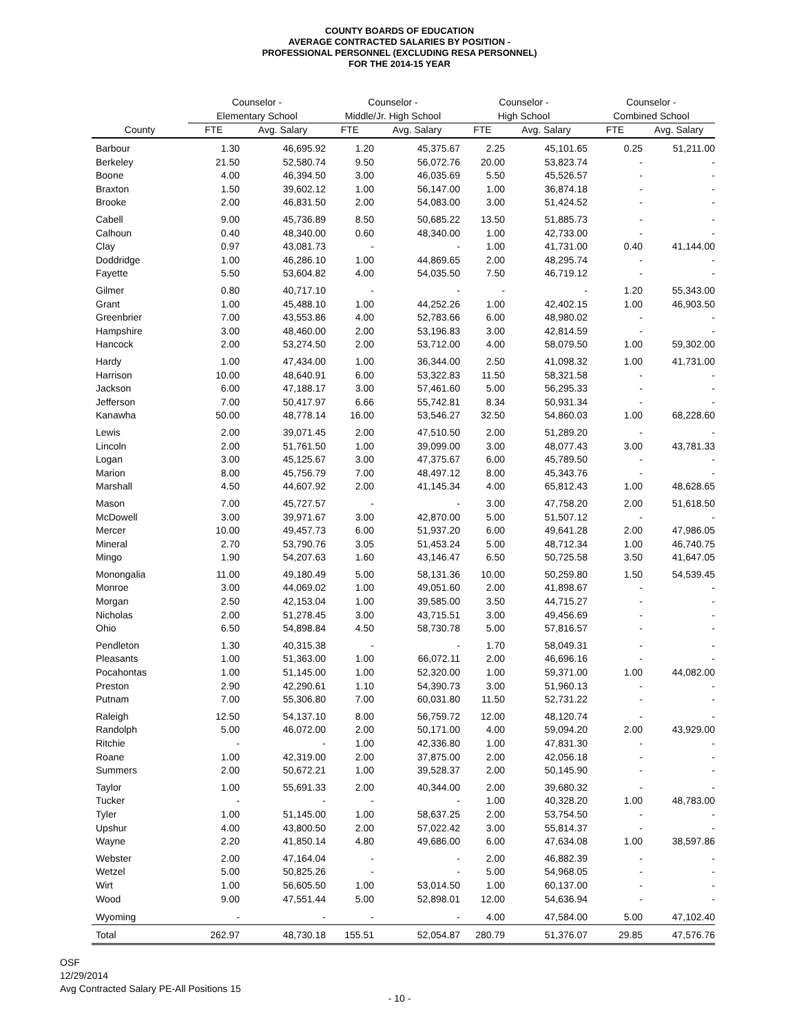COUNTY BOARDS OF EDUCATION
AVERAGE CONTRACTED SALARIES BY POSITION -
PROFESSIONAL PERSONNEL (EXCLUDING RESA PERSONNEL)
FOR THE 2014-15 YEAR
| | Counselor - | | Counselor - | | Counselor - | | Counselor - | |
| --- | --- | --- | --- | --- | --- | --- | --- | --- |
| | Elementary School | | Middle/Jr. High School | | High School | | Combined School | |
| County | FTE | Avg. Salary | FTE | Avg. Salary | FTE | Avg. Salary | FTE | Avg. Salary |
| Barbour | 1.30 | 46,695.92 | 1.20 | 45,375.67 | 2.25 | 45,101.65 | 0.25 | 51,211.00 |
| Berkeley | 21.50 | 52,580.74 | 9.50 | 56,072.76 | 20.00 | 53,823.74 | - | - |
| Boone | 4.00 | 46,394.50 | 3.00 | 46,035.69 | 5.50 | 45,526.57 | - | - |
| Braxton | 1.50 | 39,602.12 | 1.00 | 56,147.00 | 1.00 | 36,874.18 | - | - |
| Brooke | 2.00 | 46,831.50 | 2.00 | 54,083.00 | 3.00 | 51,424.52 | - | - |
| Cabell | 9.00 | 45,736.89 | 8.50 | 50,685.22 | 13.50 | 51,885.73 | - | - |
| Calhoun | 0.40 | 48,340.00 | 0.60 | 48,340.00 | 1.00 | 42,733.00 | - | - |
| Clay | 0.97 | 43,081.73 | - | - | 1.00 | 41,731.00 | 0.40 | 41,144.00 |
| Doddridge | 1.00 | 46,286.10 | 1.00 | 44,869.65 | 2.00 | 48,295.74 | - | - |
| Fayette | 5.50 | 53,604.82 | 4.00 | 54,035.50 | 7.50 | 46,719.12 | - | - |
| Gilmer | 0.80 | 40,717.10 | - | - | - | - | 1.20 | 55,343.00 |
| Grant | 1.00 | 45,488.10 | 1.00 | 44,252.26 | 1.00 | 42,402.15 | 1.00 | 46,903.50 |
| Greenbrier | 7.00 | 43,553.86 | 4.00 | 52,783.66 | 6.00 | 48,980.02 | - | - |
| Hampshire | 3.00 | 48,460.00 | 2.00 | 53,196.83 | 3.00 | 42,814.59 | - | - |
| Hancock | 2.00 | 53,274.50 | 2.00 | 53,712.00 | 4.00 | 58,079.50 | 1.00 | 59,302.00 |
| Hardy | 1.00 | 47,434.00 | 1.00 | 36,344.00 | 2.50 | 41,098.32 | 1.00 | 41,731.00 |
| Harrison | 10.00 | 48,640.91 | 6.00 | 53,322.83 | 11.50 | 58,321.58 | - | - |
| Jackson | 6.00 | 47,188.17 | 3.00 | 57,461.60 | 5.00 | 56,295.33 | - | - |
| Jefferson | 7.00 | 50,417.97 | 6.66 | 55,742.81 | 8.34 | 50,931.34 | - | - |
| Kanawha | 50.00 | 48,778.14 | 16.00 | 53,546.27 | 32.50 | 54,860.03 | 1.00 | 68,228.60 |
| Lewis | 2.00 | 39,071.45 | 2.00 | 47,510.50 | 2.00 | 51,289.20 | - | - |
| Lincoln | 2.00 | 51,761.50 | 1.00 | 39,099.00 | 3.00 | 48,077.43 | 3.00 | 43,781.33 |
| Logan | 3.00 | 45,125.67 | 3.00 | 47,375.67 | 6.00 | 45,789.50 | - | - |
| Marion | 8.00 | 45,756.79 | 7.00 | 48,497.12 | 8.00 | 45,343.76 | - | - |
| Marshall | 4.50 | 44,607.92 | 2.00 | 41,145.34 | 4.00 | 65,812.43 | 1.00 | 48,628.65 |
| Mason | 7.00 | 45,727.57 | - | - | 3.00 | 47,758.20 | 2.00 | 51,618.50 |
| McDowell | 3.00 | 39,971.67 | 3.00 | 42,870.00 | 5.00 | 51,507.12 | - | - |
| Mercer | 10.00 | 49,457.73 | 6.00 | 51,937.20 | 6.00 | 49,641.28 | 2.00 | 47,986.05 |
| Mineral | 2.70 | 53,790.76 | 3.05 | 51,453.24 | 5.00 | 48,712.34 | 1.00 | 46,740.75 |
| Mingo | 1.90 | 54,207.63 | 1.60 | 43,146.47 | 6.50 | 50,725.58 | 3.50 | 41,647.05 |
| Monongalia | 11.00 | 49,180.49 | 5.00 | 58,131.36 | 10.00 | 50,259.80 | 1.50 | 54,539.45 |
| Monroe | 3.00 | 44,069.02 | 1.00 | 49,051.60 | 2.00 | 41,898.67 | - | - |
| Morgan | 2.50 | 42,153.04 | 1.00 | 39,585.00 | 3.50 | 44,715.27 | - | - |
| Nicholas | 2.00 | 51,278.45 | 3.00 | 43,715.51 | 3.00 | 49,456.69 | - | - |
| Ohio | 6.50 | 54,898.84 | 4.50 | 58,730.78 | 5.00 | 57,816.57 | - | - |
| Pendleton | 1.30 | 40,315.38 | - | - | 1.70 | 58,049.31 | - | - |
| Pleasants | 1.00 | 51,363.00 | 1.00 | 66,072.11 | 2.00 | 46,696.16 | - | - |
| Pocahontas | 1.00 | 51,145.00 | 1.00 | 52,320.00 | 1.00 | 59,371.00 | 1.00 | 44,082.00 |
| Preston | 2.90 | 42,290.61 | 1.10 | 54,390.73 | 3.00 | 51,960.13 | - | - |
| Putnam | 7.00 | 55,306.80 | 7.00 | 60,031.80 | 11.50 | 52,731.22 | - | - |
| Raleigh | 12.50 | 54,137.10 | 8.00 | 56,759.72 | 12.00 | 48,120.74 | - | - |
| Randolph | 5.00 | 46,072.00 | 2.00 | 50,171.00 | 4.00 | 59,094.20 | 2.00 | 43,929.00 |
| Ritchie | - | - | 1.00 | 42,336.80 | 1.00 | 47,831.30 | - | - |
| Roane | 1.00 | 42,319.00 | 2.00 | 37,875.00 | 2.00 | 42,056.18 | - | - |
| Summers | 2.00 | 50,672.21 | 1.00 | 39,528.37 | 2.00 | 50,145.90 | - | - |
| Taylor | 1.00 | 55,691.33 | 2.00 | 40,344.00 | 2.00 | 39,680.32 | - | - |
| Tucker | - | - | - | - | 1.00 | 40,328.20 | 1.00 | 48,783.00 |
| Tyler | 1.00 | 51,145.00 | 1.00 | 58,637.25 | 2.00 | 53,754.50 | - | - |
| Upshur | 4.00 | 43,800.50 | 2.00 | 57,022.42 | 3.00 | 55,814.37 | - | - |
| Wayne | 2.20 | 41,850.14 | 4.80 | 49,686.00 | 6.00 | 47,634.08 | 1.00 | 38,597.86 |
| Webster | 2.00 | 47,164.04 | - | - | 2.00 | 46,882.39 | - | - |
| Wetzel | 5.00 | 50,825.26 | - | - | 5.00 | 54,968.05 | - | - |
| Wirt | 1.00 | 56,605.50 | 1.00 | 53,014.50 | 1.00 | 60,137.00 | - | - |
| Wood | 9.00 | 47,551.44 | 5.00 | 52,898.01 | 12.00 | 54,636.94 | - | - |
| Wyoming | - | - | - | - | 4.00 | 47,584.00 | 5.00 | 47,102.40 |
| Total | 262.97 | 48,730.18 | 155.51 | 52,054.87 | 280.79 | 51,376.07 | 29.85 | 47,576.76 |
OSF
12/29/2014
Avg Contracted Salary PE-All Positions 15
- 10 -